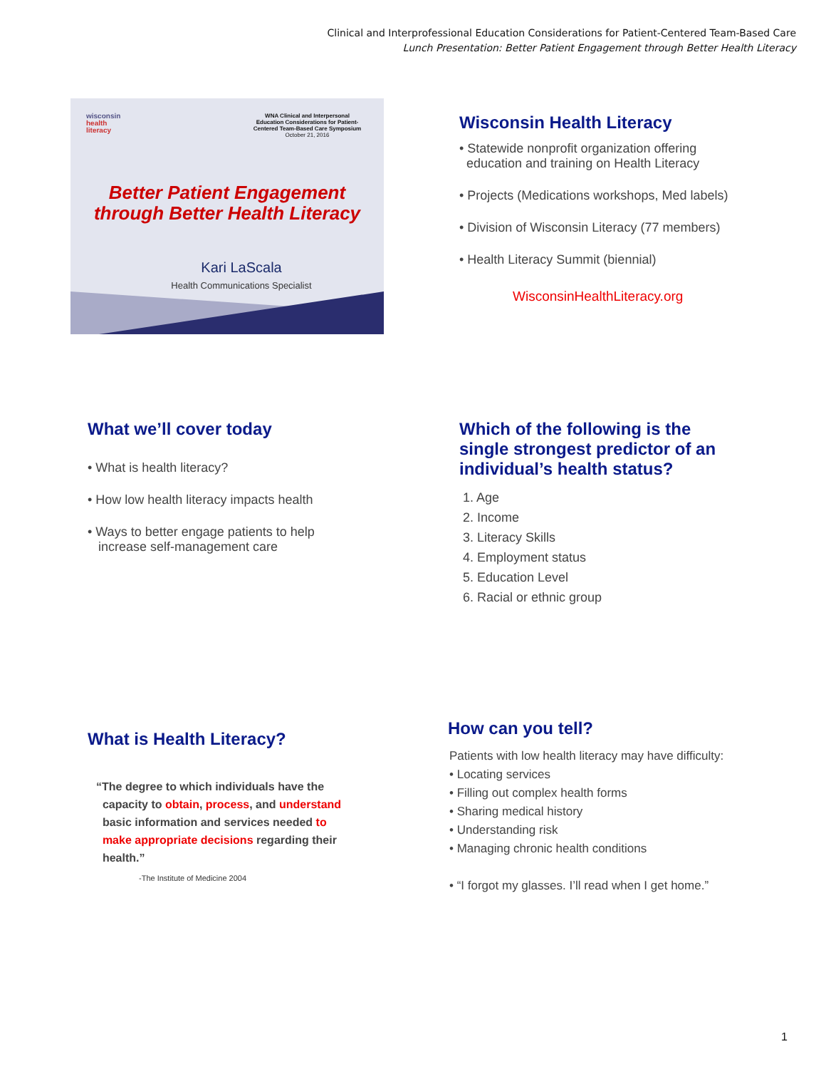Clinical and Interprofessional Education Considerations for Patient-Centered Team-Based Care
Lunch Presentation: Better Patient Engagement through Better Health Literacy
wisconsin
health
literacy
WNA Clinical and Interpersonal Education Considerations for Patient-Centered Team-Based Care Symposium
October 21, 2016
Better Patient Engagement
through Better Health Literacy
Kari LaScala
Health Communications Specialist
Wisconsin Health Literacy
• Statewide nonprofit organization offering
education and training on Health Literacy
• Projects (Medications workshops, Med labels)
• Division of Wisconsin Literacy (77 members)
• Health Literacy Summit (biennial)
WisconsinHealthLiteracy.org
What we’ll cover today
• What is health literacy?
• How low health literacy impacts health
• Ways to better engage patients to help
increase self-management care
Which of the following is the
single strongest predictor of an
individual’s health status?
1. Age
2. Income
3. Literacy Skills
4. Employment status
5. Education Level
6. Racial or ethnic group
What is Health Literacy?
“The degree to which individuals have the
capacity to obtain, process, and understand
basic information and services needed to
make appropriate decisions regarding their
health.”
-The Institute of Medicine 2004
How can you tell?
Patients with low health literacy may have difficulty:
• Locating services
• Filling out complex health forms
• Sharing medical history
• Understanding risk
• Managing chronic health conditions
• “I forgot my glasses. I’ll read when I get home.”
1